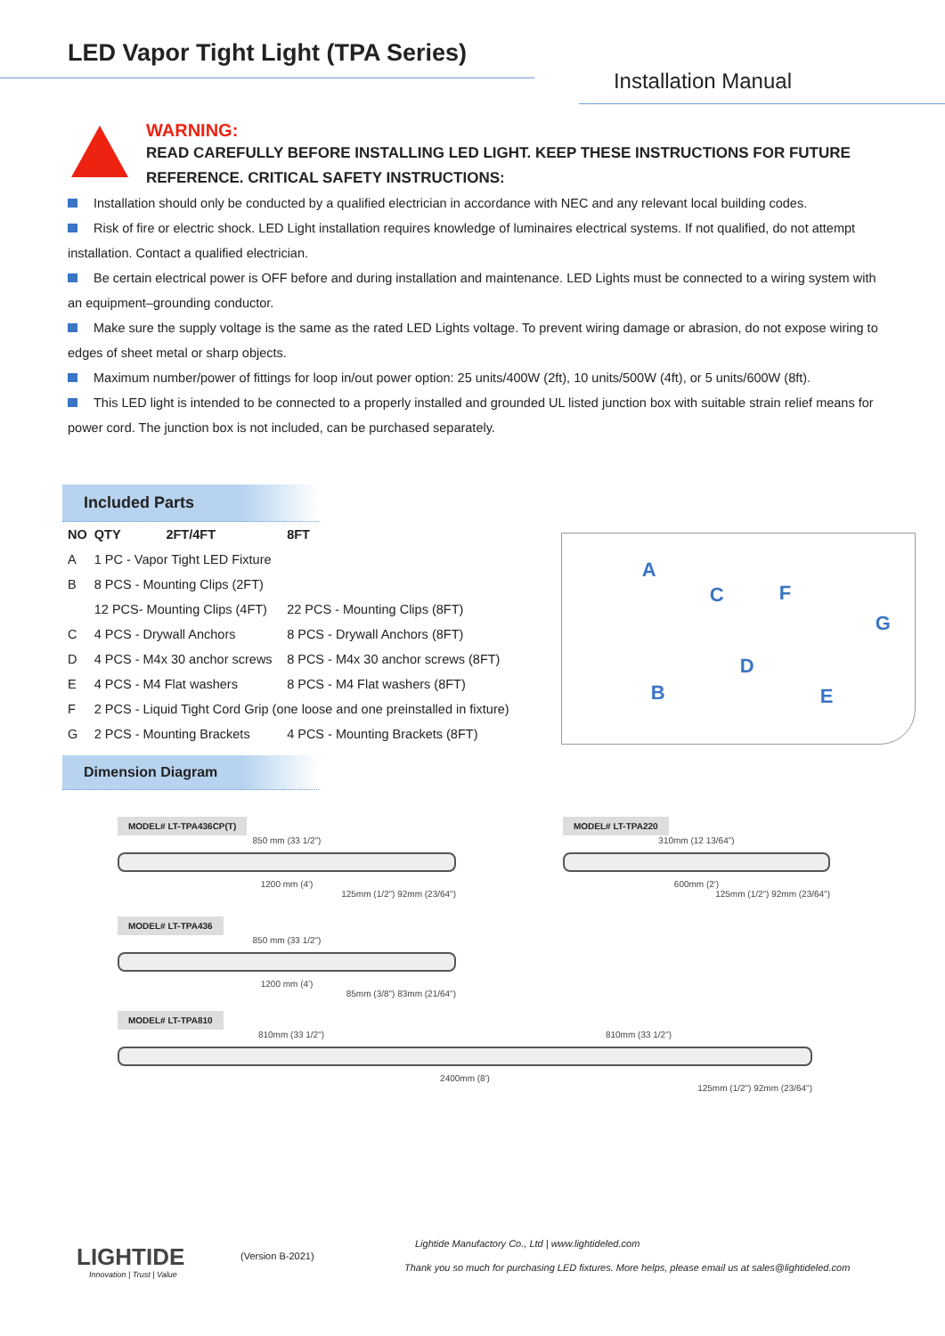LED Vapor Tight Light (TPA Series)
Installation Manual
WARNING:
READ CAREFULLY BEFORE INSTALLING LED LIGHT. KEEP THESE INSTRUCTIONS FOR FUTURE
REFERENCE. CRITICAL SAFETY INSTRUCTIONS:
Installation should only be conducted by a qualified electrician in accordance with NEC and any relevant local building codes.
Risk of fire or electric shock. LED Light installation requires knowledge of luminaires electrical systems. If not qualified, do not attempt installation. Contact a qualified electrician.
Be certain electrical power is OFF before and during installation and maintenance. LED Lights must be connected to a wiring system with an equipment–grounding conductor.
Make sure the supply voltage is the same as the rated LED Lights voltage. To prevent wiring damage or abrasion, do not expose wiring to edges of sheet metal or sharp objects.
Maximum number/power of fittings for loop in/out power option: 25 units/400W (2ft), 10 units/500W (4ft), or 5 units/600W (8ft).
This LED light is intended to be connected to a properly installed and grounded UL listed junction box with suitable strain relief means for power cord. The junction box is not included, can be purchased separately.
Included Parts
| NO | QTY | 2FT/4FT | 8FT |
| --- | --- | --- | --- |
| A | 1 PC - Vapor Tight LED Fixture | | |
| B | 8 PCS - Mounting Clips (2FT) | | |
| | 12 PCS- Mounting Clips (4FT) | | 22 PCS - Mounting Clips (8FT) |
| C | 4 PCS - Drywall Anchors | | 8 PCS - Drywall Anchors (8FT) |
| D | 4 PCS - M4x 30 anchor screws | | 8 PCS - M4x 30 anchor screws (8FT) |
| E | 4 PCS - M4 Flat washers | | 8 PCS - M4 Flat washers (8FT) |
| F | 2 PCS - Liquid Tight Cord Grip (one loose and one preinstalled in fixture) | | |
| G | 2 PCS - Mounting Brackets | | 4 PCS - Mounting Brackets (8FT) |
A
B
C
D
E
F
G
Dimension Diagram
MODEL# LT-TPA436CP(T)
850 mm (33 1/2")
1200 mm (4')
125mm (1/2") 92mm (23/64")
MODEL# LT-TPA220
310mm (12 13/64")
600mm (2')
125mm (1/2") 92mm (23/64")
MODEL# LT-TPA436
850 mm (33 1/2")
1200 mm (4')
85mm (3/8") 83mm (21/64")
MODEL# LT-TPA810
810mm (33 1/2") 810mm (33 1/2")
2400mm (8')
125mm (1/2") 92mm (23/64")
LIGHTIDE
Innovation | Trust | Value
(Version B-2021)
Lightide Manufactory Co., Ltd | www.lightideled.com
Thank you so much for purchasing LED fixtures. More helps, please email us at sales@lightideled.com